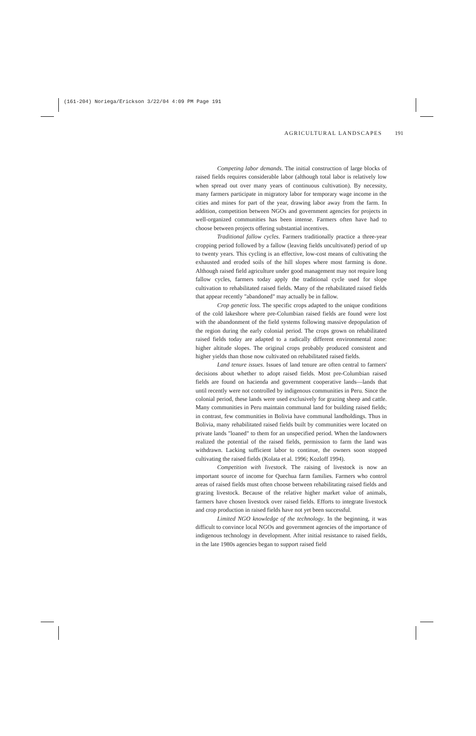(161-204) Noriega/Erickson 3/22/04 4:09 PM Page 191
AGRICULTURAL LANDSCAPES 191
Competing labor demands. The initial construction of large blocks of raised fields requires considerable labor (although total labor is relatively low when spread out over many years of continuous cultivation). By necessity, many farmers participate in migratory labor for temporary wage income in the cities and mines for part of the year, drawing labor away from the farm. In addition, competition between NGOs and government agencies for projects in well-organized communities has been intense. Farmers often have had to choose between projects offering substantial incentives.
Traditional fallow cycles. Farmers traditionally practice a three-year cropping period followed by a fallow (leaving fields uncultivated) period of up to twenty years. This cycling is an effective, low-cost means of cultivating the exhausted and eroded soils of the hill slopes where most farming is done. Although raised field agriculture under good management may not require long fallow cycles, farmers today apply the traditional cycle used for slope cultivation to rehabilitated raised fields. Many of the rehabilitated raised fields that appear recently "abandoned" may actually be in fallow.
Crop genetic loss. The specific crops adapted to the unique conditions of the cold lakeshore where pre-Columbian raised fields are found were lost with the abandonment of the field systems following massive depopulation of the region during the early colonial period. The crops grown on rehabilitated raised fields today are adapted to a radically different environmental zone: higher altitude slopes. The original crops probably produced consistent and higher yields than those now cultivated on rehabilitated raised fields.
Land tenure issues. Issues of land tenure are often central to farmers' decisions about whether to adopt raised fields. Most pre-Columbian raised fields are found on hacienda and government cooperative lands—lands that until recently were not controlled by indigenous communities in Peru. Since the colonial period, these lands were used exclusively for grazing sheep and cattle. Many communities in Peru maintain communal land for building raised fields; in contrast, few communities in Bolivia have communal landholdings. Thus in Bolivia, many rehabilitated raised fields built by communities were located on private lands "loaned" to them for an unspecified period. When the landowners realized the potential of the raised fields, permission to farm the land was withdrawn. Lacking sufficient labor to continue, the owners soon stopped cultivating the raised fields (Kolata et al. 1996; Kozloff 1994).
Competition with livestock. The raising of livestock is now an important source of income for Quechua farm families. Farmers who control areas of raised fields must often choose between rehabilitating raised fields and grazing livestock. Because of the relative higher market value of animals, farmers have chosen livestock over raised fields. Efforts to integrate livestock and crop production in raised fields have not yet been successful.
Limited NGO knowledge of the technology. In the beginning, it was difficult to convince local NGOs and government agencies of the importance of indigenous technology in development. After initial resistance to raised fields, in the late 1980s agencies began to support raised field